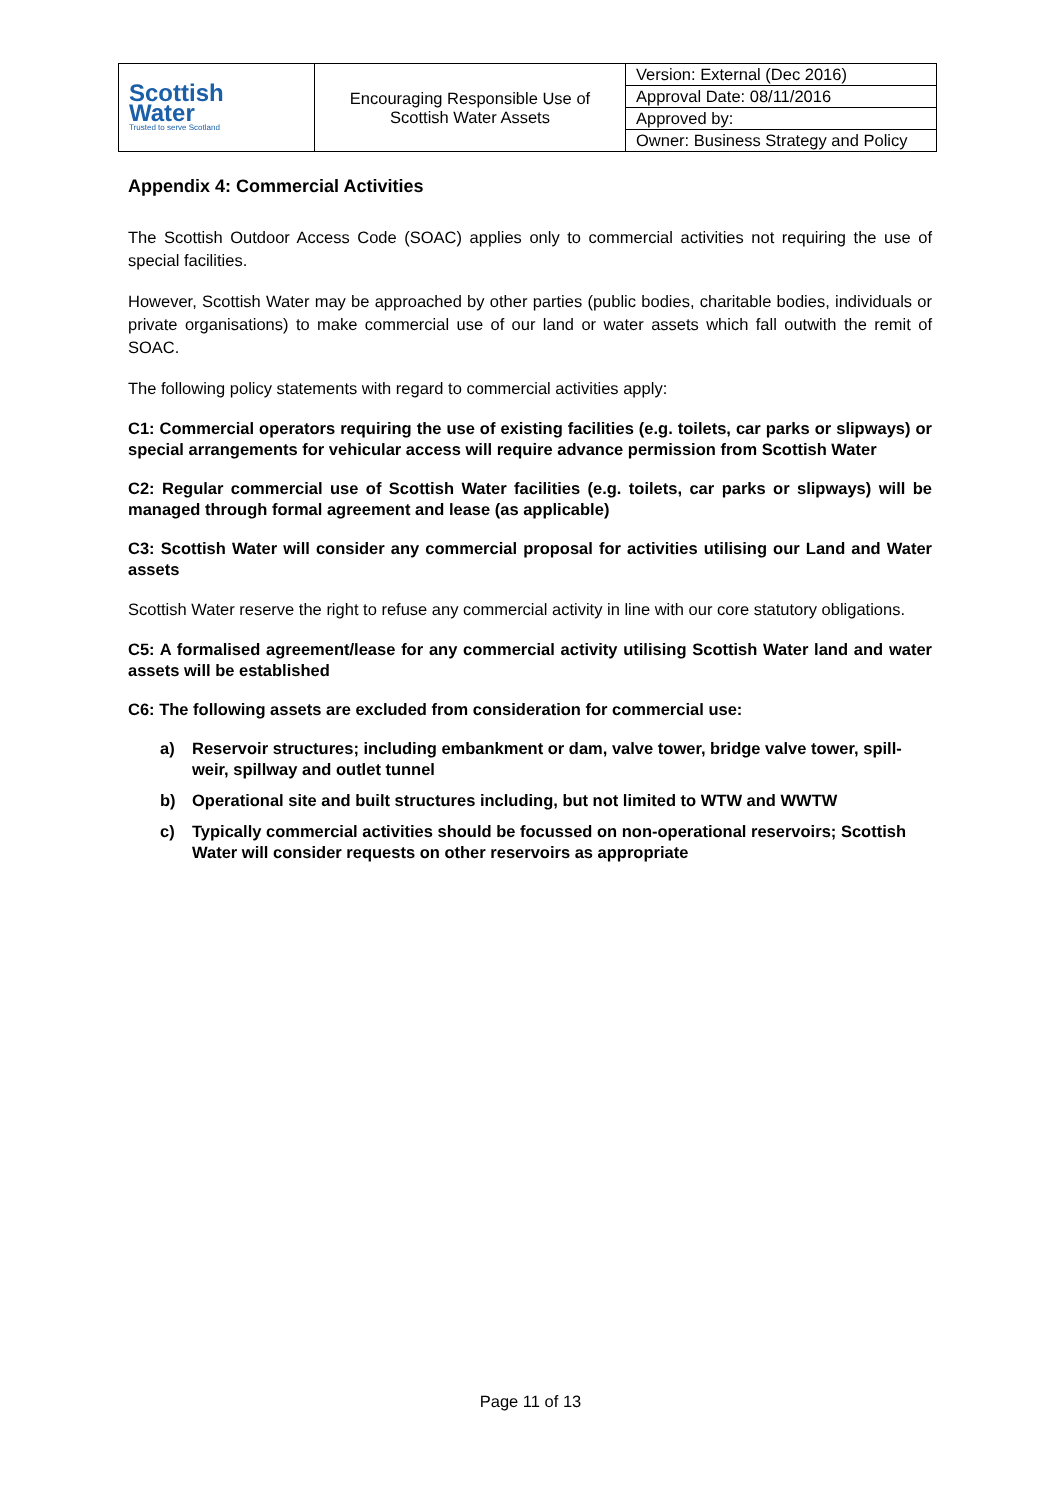| Scottish Water Trusted to serve Scotland | Encouraging Responsible Use of Scottish Water Assets | Version: External (Dec 2016) |
| | | Approval Date: 08/11/2016 |
| | | Approved by: |
| | | Owner: Business Strategy and Policy |
Appendix 4: Commercial Activities
The Scottish Outdoor Access Code (SOAC) applies only to commercial activities not requiring the use of special facilities.
However, Scottish Water may be approached by other parties (public bodies, charitable bodies, individuals or private organisations) to make commercial use of our land or water assets which fall outwith the remit of SOAC.
The following policy statements with regard to commercial activities apply:
C1: Commercial operators requiring the use of existing facilities (e.g. toilets, car parks or slipways) or special arrangements for vehicular access will require advance permission from Scottish Water
C2: Regular commercial use of Scottish Water facilities (e.g. toilets, car parks or slipways) will be managed through formal agreement and lease (as applicable)
C3: Scottish Water will consider any commercial proposal for activities utilising our Land and Water assets
Scottish Water reserve the right to refuse any commercial activity in line with our core statutory obligations.
C5: A formalised agreement/lease for any commercial activity utilising Scottish Water land and water assets will be established
C6: The following assets are excluded from consideration for commercial use:
a) Reservoir structures; including embankment or dam, valve tower, bridge valve tower, spill-weir, spillway and outlet tunnel
b) Operational site and built structures including, but not limited to WTW and WWTW
c) Typically commercial activities should be focussed on non-operational reservoirs; Scottish Water will consider requests on other reservoirs as appropriate
Page 11 of 13